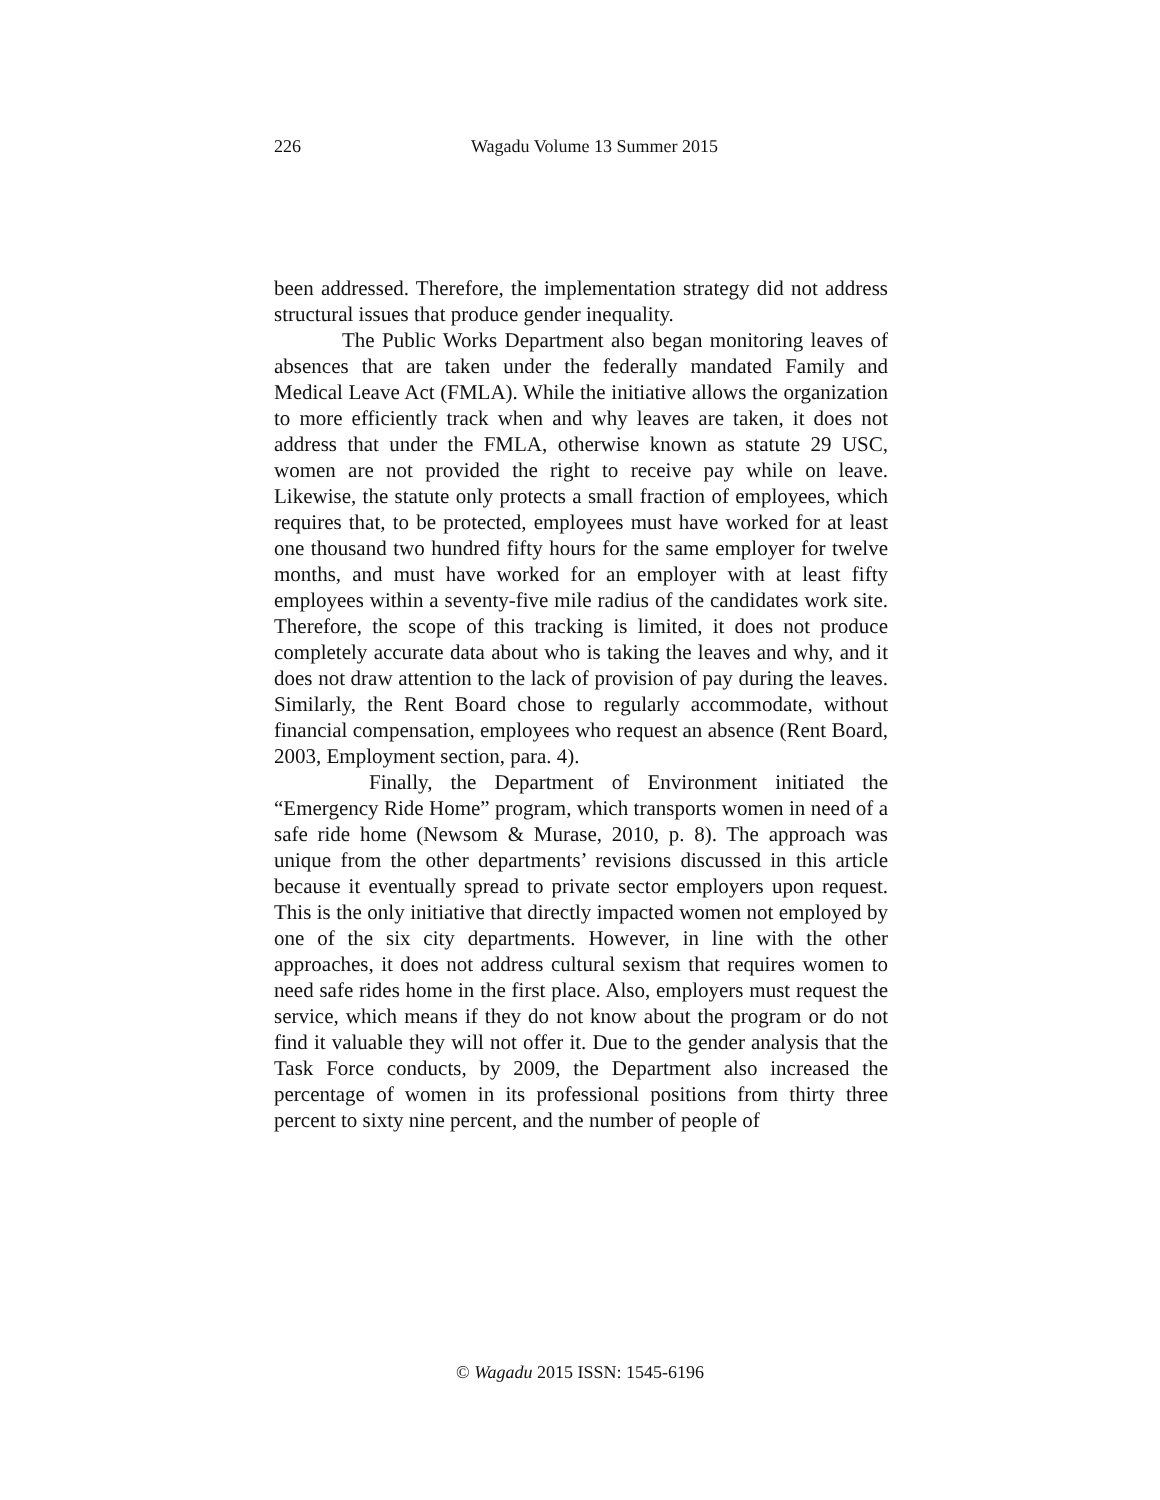226
Wagadu Volume 13 Summer 2015
been addressed. Therefore, the implementation strategy did not address structural issues that produce gender inequality.
The Public Works Department also began monitoring leaves of absences that are taken under the federally mandated Family and Medical Leave Act (FMLA). While the initiative allows the organization to more efficiently track when and why leaves are taken, it does not address that under the FMLA, otherwise known as statute 29 USC, women are not provided the right to receive pay while on leave. Likewise, the statute only protects a small fraction of employees, which requires that, to be protected, employees must have worked for at least one thousand two hundred fifty hours for the same employer for twelve months, and must have worked for an employer with at least fifty employees within a seventy-five mile radius of the candidates work site. Therefore, the scope of this tracking is limited, it does not produce completely accurate data about who is taking the leaves and why, and it does not draw attention to the lack of provision of pay during the leaves. Similarly, the Rent Board chose to regularly accommodate, without financial compensation, employees who request an absence (Rent Board, 2003, Employment section, para. 4).
Finally, the Department of Environment initiated the “Emergency Ride Home” program, which transports women in need of a safe ride home (Newsom & Murase, 2010, p. 8). The approach was unique from the other departments’ revisions discussed in this article because it eventually spread to private sector employers upon request. This is the only initiative that directly impacted women not employed by one of the six city departments. However, in line with the other approaches, it does not address cultural sexism that requires women to need safe rides home in the first place. Also, employers must request the service, which means if they do not know about the program or do not find it valuable they will not offer it. Due to the gender analysis that the Task Force conducts, by 2009, the Department also increased the percentage of women in its professional positions from thirty three percent to sixty nine percent, and the number of people of
© Wagadu 2015 ISSN: 1545-6196